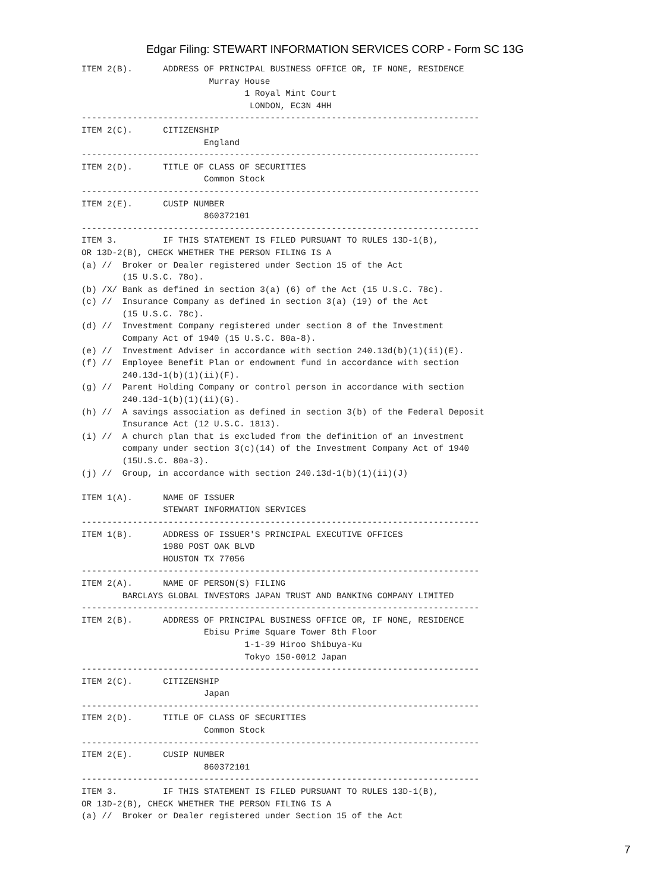Edgar Filing: STEWART INFORMATION SERVICES CORP - Form SC 13G
ITEM 2(B).      ADDRESS OF PRINCIPAL BUSINESS OFFICE OR, IF NONE, RESIDENCE
                         Murray House
                                1 Royal Mint Court
                                 LONDON, EC3N 4HH
------------------------------------------------------------------------------
ITEM 2(C).      CITIZENSHIP
                        England
------------------------------------------------------------------------------
ITEM 2(D).      TITLE OF CLASS OF SECURITIES
                        Common Stock
------------------------------------------------------------------------------
ITEM 2(E).      CUSIP NUMBER
                        860372101
------------------------------------------------------------------------------
ITEM 3.         IF THIS STATEMENT IS FILED PURSUANT TO RULES 13D-1(B),
OR 13D-2(B), CHECK WHETHER THE PERSON FILING IS A
(a) //  Broker or Dealer registered under Section 15 of the Act
        (15 U.S.C. 78o).
(b) /X/ Bank as defined in section 3(a) (6) of the Act (15 U.S.C. 78c).
(c) //  Insurance Company as defined in section 3(a) (19) of the Act
        (15 U.S.C. 78c).
(d) //  Investment Company registered under section 8 of the Investment
        Company Act of 1940 (15 U.S.C. 80a-8).
(e) //  Investment Adviser in accordance with section 240.13d(b)(1)(ii)(E).
(f) //  Employee Benefit Plan or endowment fund in accordance with section
        240.13d-1(b)(1)(ii)(F).
(g) //  Parent Holding Company or control person in accordance with section
        240.13d-1(b)(1)(ii)(G).
(h) //  A savings association as defined in section 3(b) of the Federal Deposit
        Insurance Act (12 U.S.C. 1813).
(i) //  A church plan that is excluded from the definition of an investment
        company under section 3(c)(14) of the Investment Company Act of 1940
        (15U.S.C. 80a-3).
(j) //  Group, in accordance with section 240.13d-1(b)(1)(ii)(J)

ITEM 1(A).      NAME OF ISSUER
                STEWART INFORMATION SERVICES
------------------------------------------------------------------------------
ITEM 1(B).      ADDRESS OF ISSUER'S PRINCIPAL EXECUTIVE OFFICES
                1980 POST OAK BLVD
                HOUSTON TX 77056
------------------------------------------------------------------------------
ITEM 2(A).      NAME OF PERSON(S) FILING
        BARCLAYS GLOBAL INVESTORS JAPAN TRUST AND BANKING COMPANY LIMITED
------------------------------------------------------------------------------
ITEM 2(B).      ADDRESS OF PRINCIPAL BUSINESS OFFICE OR, IF NONE, RESIDENCE
                        Ebisu Prime Square Tower 8th Floor
                                1-1-39 Hiroo Shibuya-Ku
                                Tokyo 150-0012 Japan
------------------------------------------------------------------------------
ITEM 2(C).      CITIZENSHIP
                        Japan
------------------------------------------------------------------------------
ITEM 2(D).      TITLE OF CLASS OF SECURITIES
                        Common Stock
------------------------------------------------------------------------------
ITEM 2(E).      CUSIP NUMBER
                        860372101
------------------------------------------------------------------------------
ITEM 3.         IF THIS STATEMENT IS FILED PURSUANT TO RULES 13D-1(B),
OR 13D-2(B), CHECK WHETHER THE PERSON FILING IS A
(a) //  Broker or Dealer registered under Section 15 of the Act
7